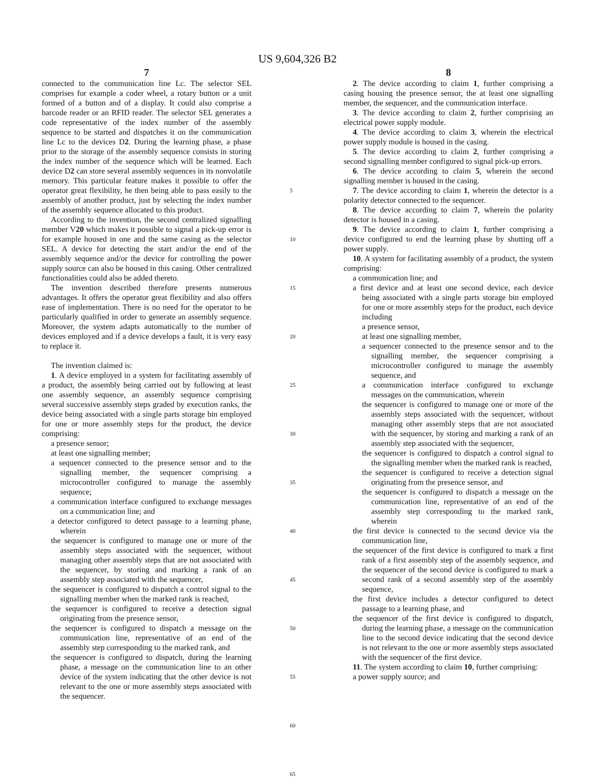US 9,604,326 B2
7
connected to the communication line Lc. The selector SEL comprises for example a coder wheel, a rotary button or a unit formed of a button and of a display. It could also comprise a barcode reader or an RFID reader. The selector SEL generates a code representative of the index number of the assembly sequence to be started and dispatches it on the communication line Lc to the devices D2. During the learning phase, a phase prior to the storage of the assembly sequence consists in storing the index number of the sequence which will be learned. Each device D2 can store several assembly sequences in its nonvolatile memory. This particular feature makes it possible to offer the operator great flexibility, he then being able to pass easily to the assembly of another product, just by selecting the index number of the assembly sequence allocated to this product.
According to the invention, the second centralized signalling member V20 which makes it possible to signal a pick-up error is for example housed in one and the same casing as the selector SEL. A device for detecting the start and/or the end of the assembly sequence and/or the device for controlling the power supply source can also be housed in this casing. Other centralized functionalities could also be added thereto.
The invention described therefore presents numerous advantages. It offers the operator great flexibility and also offers ease of implementation. There is no need for the operator to be particularly qualified in order to generate an assembly sequence. Moreover, the system adapts automatically to the number of devices employed and if a device develops a fault, it is very easy to replace it.
The invention claimed is:
1. A device employed in a system for facilitating assembly of a product, the assembly being carried out by following at least one assembly sequence, an assembly sequence comprising several successive assembly steps graded by execution ranks, the device being associated with a single parts storage bin employed for one or more assembly steps for the product, the device comprising:
a presence sensor;
at least one signalling member;
a sequencer connected to the presence sensor and to the signalling member, the sequencer comprising a microcontroller configured to manage the assembly sequence;
a communication interface configured to exchange messages on a communication line; and
a detector configured to detect passage to a learning phase, wherein
the sequencer is configured to manage one or more of the assembly steps associated with the sequencer, without managing other assembly steps that are not associated with the sequencer, by storing and marking a rank of an assembly step associated with the sequencer,
the sequencer is configured to dispatch a control signal to the signalling member when the marked rank is reached,
the sequencer is configured to receive a detection signal originating from the presence sensor,
the sequencer is configured to dispatch a message on the communication line, representative of an end of the assembly step corresponding to the marked rank, and
the sequencer is configured to dispatch, during the learning phase, a message on the communication line to an other device of the system indicating that the other device is not relevant to the one or more assembly steps associated with the sequencer.
5
10
15
20
25
30
35
40
45
50
55
60
65
8
2. The device according to claim 1, further comprising a casing housing the presence sensor, the at least one signalling member, the sequencer, and the communication interface.
3. The device according to claim 2, further comprising an electrical power supply module.
4. The device according to claim 3, wherein the electrical power supply module is housed in the casing.
5. The device according to claim 2, further comprising a second signalling member configured to signal pick-up errors.
6. The device according to claim 5, wherein the second signalling member is housed in the casing.
7. The device according to claim 1, wherein the detector is a polarity detector connected to the sequencer.
8. The device according to claim 7, wherein the polarity detector is housed in a casing.
9. The device according to claim 1, further comprising a device configured to end the learning phase by shutting off a power supply.
10. A system for facilitating assembly of a product, the system comprising:
a communication line; and
a first device and at least one second device, each device being associated with a single parts storage bin employed for one or more assembly steps for the product, each device including
a presence sensor,
at least one signalling member,
a sequencer connected to the presence sensor and to the signalling member, the sequencer comprising a microcontroller configured to manage the assembly sequence, and
a communication interface configured to exchange messages on the communication, wherein
the sequencer is configured to manage one or more of the assembly steps associated with the sequencer, without managing other assembly steps that are not associated with the sequencer, by storing and marking a rank of an assembly step associated with the sequencer,
the sequencer is configured to dispatch a control signal to the signalling member when the marked rank is reached,
the sequencer is configured to receive a detection signal originating from the presence sensor, and
the sequencer is configured to dispatch a message on the communication line, representative of an end of the assembly step corresponding to the marked rank, wherein
the first device is connected to the second device via the communication line,
the sequencer of the first device is configured to mark a first rank of a first assembly step of the assembly sequence, and the sequencer of the second device is configured to mark a second rank of a second assembly step of the assembly sequence,
the first device includes a detector configured to detect passage to a learning phase, and
the sequencer of the first device is configured to dispatch, during the learning phase, a message on the communication line to the second device indicating that the second device is not relevant to the one or more assembly steps associated with the sequencer of the first device.
11. The system according to claim 10, further comprising:
a power supply source; and